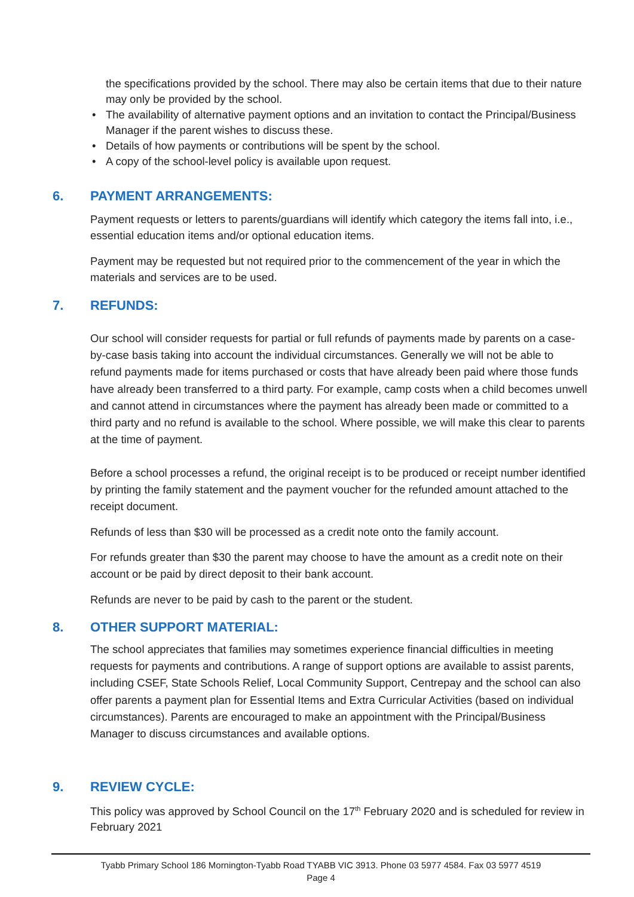the specifications provided by the school. There may also be certain items that due to their nature may only be provided by the school.
The availability of alternative payment options and an invitation to contact the Principal/Business Manager if the parent wishes to discuss these.
Details of how payments or contributions will be spent by the school.
A copy of the school-level policy is available upon request.
6. PAYMENT ARRANGEMENTS:
Payment requests or letters to parents/guardians will identify which category the items fall into, i.e., essential education items and/or optional education items.
Payment may be requested but not required prior to the commencement of the year in which the materials and services are to be used.
7. REFUNDS:
Our school will consider requests for partial or full refunds of payments made by parents on a case-by-case basis taking into account the individual circumstances. Generally we will not be able to refund payments made for items purchased or costs that have already been paid where those funds have already been transferred to a third party. For example, camp costs when a child becomes unwell and cannot attend in circumstances where the payment has already been made or committed to a third party and no refund is available to the school. Where possible, we will make this clear to parents at the time of payment.
Before a school processes a refund, the original receipt is to be produced or receipt number identified by printing the family statement and the payment voucher for the refunded amount attached to the receipt document.
Refunds of less than $30 will be processed as a credit note onto the family account.
For refunds greater than $30 the parent may choose to have the amount as a credit note on their account or be paid by direct deposit to their bank account.
Refunds are never to be paid by cash to the parent or the student.
8. OTHER SUPPORT MATERIAL:
The school appreciates that families may sometimes experience financial difficulties in meeting requests for payments and contributions. A range of support options are available to assist parents, including CSEF, State Schools Relief, Local Community Support, Centrepay and the school can also offer parents a payment plan for Essential Items and Extra Curricular Activities (based on individual circumstances). Parents are encouraged to make an appointment with the Principal/Business Manager to discuss circumstances and available options.
9. REVIEW CYCLE:
This policy was approved by School Council on the 17<sup>th</sup> February 2020 and is scheduled for review in February 2021
Tyabb Primary School 186 Mornington-Tyabb Road TYABB VIC 3913. Phone 03 5977 4584. Fax 03 5977 4519
Page 4